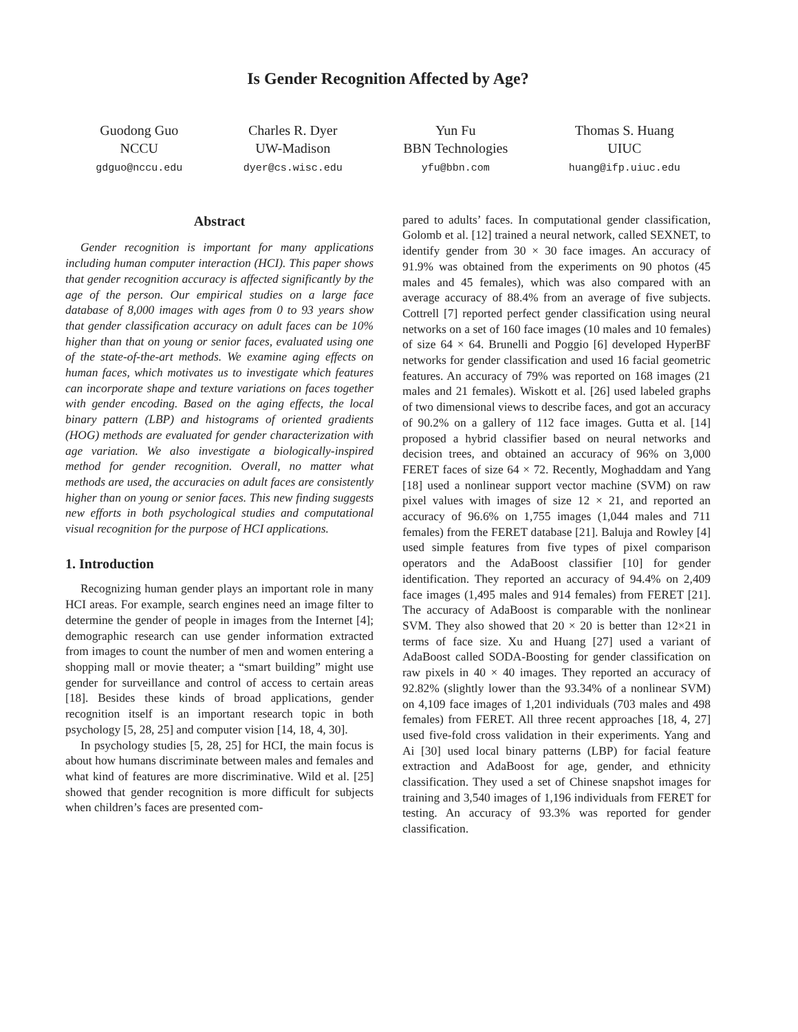Is Gender Recognition Affected by Age?
Guodong Guo
NCCU
gdguo@nccu.edu
Charles R. Dyer
UW-Madison
dyer@cs.wisc.edu
Yun Fu
BBN Technologies
yfu@bbn.com
Thomas S. Huang
UIUC
huang@ifp.uiuc.edu
Abstract
Gender recognition is important for many applications including human computer interaction (HCI). This paper shows that gender recognition accuracy is affected significantly by the age of the person. Our empirical studies on a large face database of 8,000 images with ages from 0 to 93 years show that gender classification accuracy on adult faces can be 10% higher than that on young or senior faces, evaluated using one of the state-of-the-art methods. We examine aging effects on human faces, which motivates us to investigate which features can incorporate shape and texture variations on faces together with gender encoding. Based on the aging effects, the local binary pattern (LBP) and histograms of oriented gradients (HOG) methods are evaluated for gender characterization with age variation. We also investigate a biologically-inspired method for gender recognition. Overall, no matter what methods are used, the accuracies on adult faces are consistently higher than on young or senior faces. This new finding suggests new efforts in both psychological studies and computational visual recognition for the purpose of HCI applications.
1. Introduction
Recognizing human gender plays an important role in many HCI areas. For example, search engines need an image filter to determine the gender of people in images from the Internet [4]; demographic research can use gender information extracted from images to count the number of men and women entering a shopping mall or movie theater; a “smart building” might use gender for surveillance and control of access to certain areas [18]. Besides these kinds of broad applications, gender recognition itself is an important research topic in both psychology [5, 28, 25] and computer vision [14, 18, 4, 30].
In psychology studies [5, 28, 25] for HCI, the main focus is about how humans discriminate between males and females and what kind of features are more discriminative. Wild et al. [25] showed that gender recognition is more difficult for subjects when children’s faces are presented com-
pared to adults’ faces. In computational gender classification, Golomb et al. [12] trained a neural network, called SEXNET, to identify gender from 30 × 30 face images. An accuracy of 91.9% was obtained from the experiments on 90 photos (45 males and 45 females), which was also compared with an average accuracy of 88.4% from an average of five subjects. Cottrell [7] reported perfect gender classification using neural networks on a set of 160 face images (10 males and 10 females) of size 64 × 64. Brunelli and Poggio [6] developed HyperBF networks for gender classification and used 16 facial geometric features. An accuracy of 79% was reported on 168 images (21 males and 21 females). Wiskott et al. [26] used labeled graphs of two dimensional views to describe faces, and got an accuracy of 90.2% on a gallery of 112 face images. Gutta et al. [14] proposed a hybrid classifier based on neural networks and decision trees, and obtained an accuracy of 96% on 3,000 FERET faces of size 64 × 72. Recently, Moghaddam and Yang [18] used a nonlinear support vector machine (SVM) on raw pixel values with images of size 12 × 21, and reported an accuracy of 96.6% on 1,755 images (1,044 males and 711 females) from the FERET database [21]. Baluja and Rowley [4] used simple features from five types of pixel comparison operators and the AdaBoost classifier [10] for gender identification. They reported an accuracy of 94.4% on 2,409 face images (1,495 males and 914 females) from FERET [21]. The accuracy of AdaBoost is comparable with the nonlinear SVM. They also showed that 20 × 20 is better than 12×21 in terms of face size. Xu and Huang [27] used a variant of AdaBoost called SODA-Boosting for gender classification on raw pixels in 40 × 40 images. They reported an accuracy of 92.82% (slightly lower than the 93.34% of a nonlinear SVM) on 4,109 face images of 1,201 individuals (703 males and 498 females) from FERET. All three recent approaches [18, 4, 27] used five-fold cross validation in their experiments. Yang and Ai [30] used local binary patterns (LBP) for facial feature extraction and AdaBoost for age, gender, and ethnicity classification. They used a set of Chinese snapshot images for training and 3,540 images of 1,196 individuals from FERET for testing. An accuracy of 93.3% was reported for gender classification.